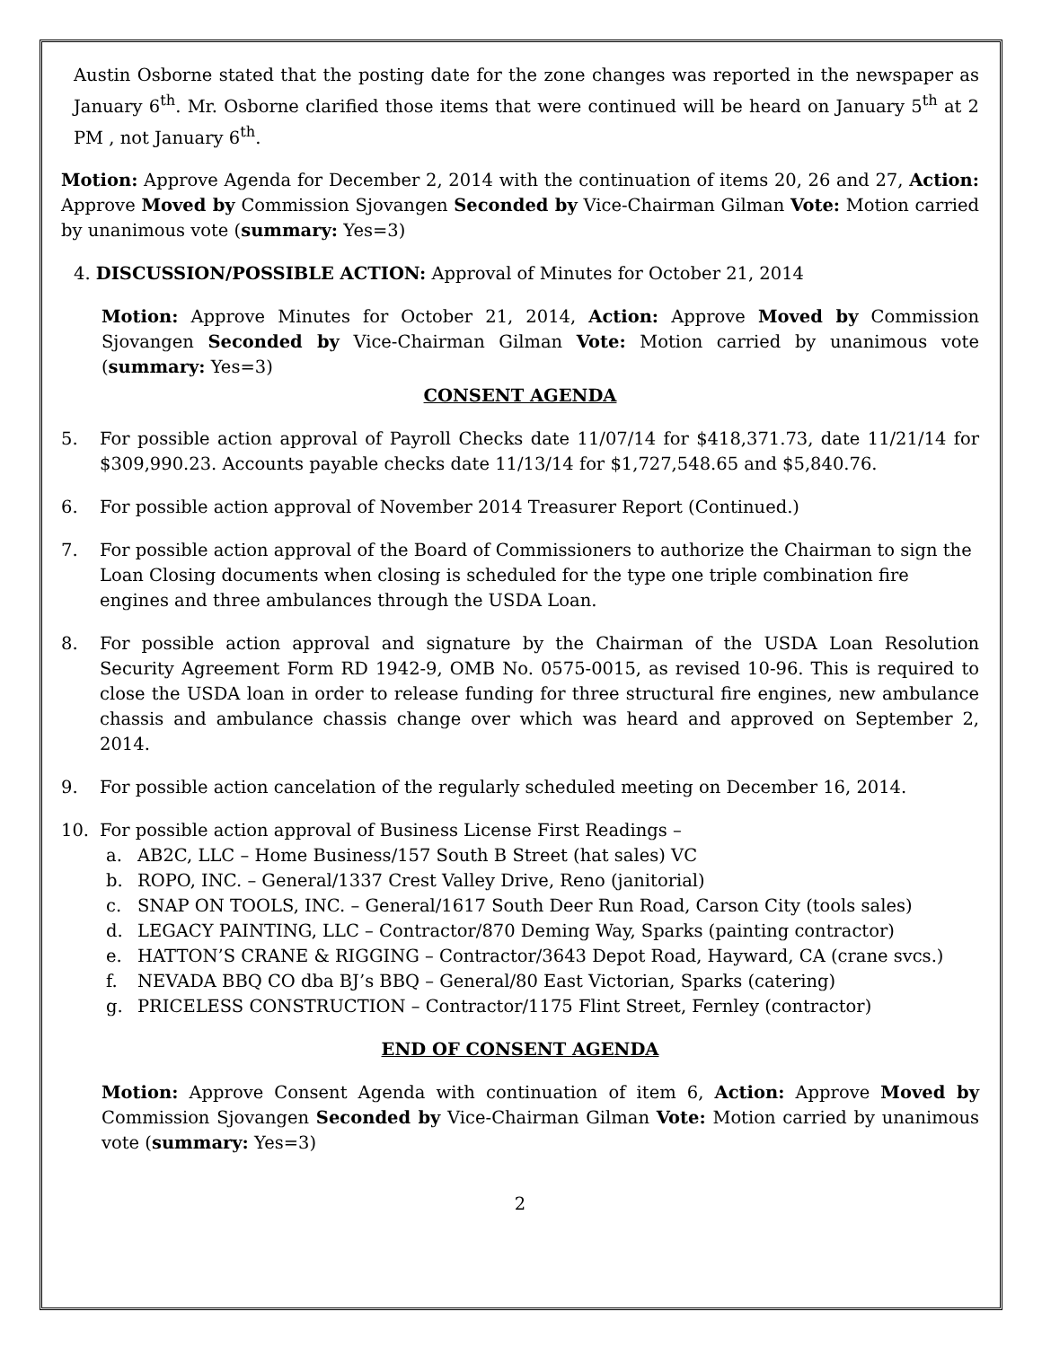Austin Osborne stated that the posting date for the zone changes was reported in the newspaper as January 6<sup>th</sup>. Mr. Osborne clarified those items that were continued will be heard on January 5<sup>th</sup> at 2 PM , not January 6<sup>th</sup>.
Motion: Approve Agenda for December 2, 2014 with the continuation of items 20, 26 and 27, Action: Approve Moved by Commission Sjovangen Seconded by Vice-Chairman Gilman Vote: Motion carried by unanimous vote (summary: Yes=3)
4. DISCUSSION/POSSIBLE ACTION: Approval of Minutes for October 21, 2014
Motion: Approve Minutes for October 21, 2014, Action: Approve Moved by Commission Sjovangen Seconded by Vice-Chairman Gilman Vote: Motion carried by unanimous vote (summary: Yes=3)
CONSENT AGENDA
5. For possible action approval of Payroll Checks date 11/07/14 for $418,371.73, date 11/21/14 for $309,990.23. Accounts payable checks date 11/13/14 for $1,727,548.65 and $5,840.76.
6. For possible action approval of November 2014 Treasurer Report (Continued.)
7. For possible action approval of the Board of Commissioners to authorize the Chairman to sign the Loan Closing documents when closing is scheduled for the type one triple combination fire engines and three ambulances through the USDA Loan.
8. For possible action approval and signature by the Chairman of the USDA Loan Resolution Security Agreement Form RD 1942-9, OMB No. 0575-0015, as revised 10-96. This is required to close the USDA loan in order to release funding for three structural fire engines, new ambulance chassis and ambulance chassis change over which was heard and approved on September 2, 2014.
9. For possible action cancelation of the regularly scheduled meeting on December 16, 2014.
10. For possible action approval of Business License First Readings –
a. AB2C, LLC – Home Business/157 South B Street (hat sales) VC
b. ROPO, INC. – General/1337 Crest Valley Drive, Reno (janitorial)
c. SNAP ON TOOLS, INC. – General/1617 South Deer Run Road, Carson City (tools sales)
d. LEGACY PAINTING, LLC – Contractor/870 Deming Way, Sparks (painting contractor)
e. HATTON’S CRANE & RIGGING – Contractor/3643 Depot Road, Hayward, CA (crane svcs.)
f. NEVADA BBQ CO dba BJ’s BBQ – General/80 East Victorian, Sparks (catering)
g. PRICELESS CONSTRUCTION – Contractor/1175 Flint Street, Fernley (contractor)
END OF CONSENT AGENDA
Motion: Approve Consent Agenda with continuation of item 6, Action: Approve Moved by Commission Sjovangen Seconded by Vice-Chairman Gilman Vote: Motion carried by unanimous vote (summary: Yes=3)
2